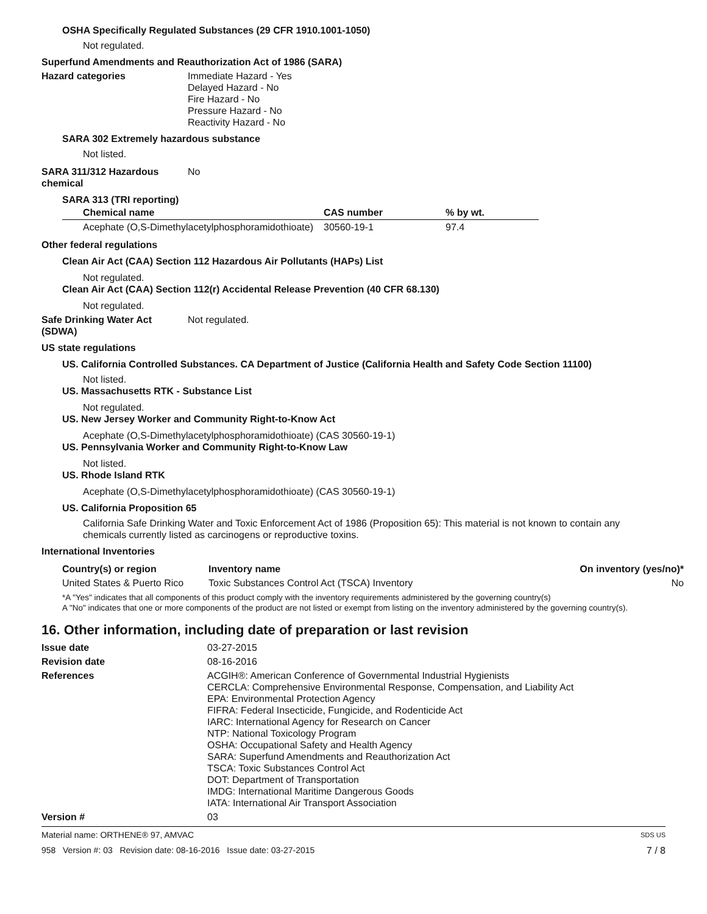OSHA Specifically Regulated Substances (29 CFR 1910.1001-1050)
Not regulated.
Superfund Amendments and Reauthorization Act of 1986 (SARA)
Hazard categories Immediate Hazard - Yes
Delayed Hazard - No
Fire Hazard - No
Pressure Hazard - No
Reactivity Hazard - No
SARA 302 Extremely hazardous substance
Not listed.
SARA 311/312 Hazardous
chemical
No
SARA 313 (TRI reporting)
| Chemical name | CAS number | % by wt. |
| --- | --- | --- |
| Acephate (O,S-Dimethylacetylphosphoramidothioate) | 30560-19-1 | 97.4 |
Other federal regulations
Clean Air Act (CAA) Section 112 Hazardous Air Pollutants (HAPs) List
Not regulated.
Clean Air Act (CAA) Section 112(r) Accidental Release Prevention (40 CFR 68.130)
Not regulated.
Safe Drinking Water Act
(SDWA)
Not regulated.
US state regulations
US. California Controlled Substances. CA Department of Justice (California Health and Safety Code Section 11100)
Not listed.
US. Massachusetts RTK - Substance List
Not regulated.
US. New Jersey Worker and Community Right-to-Know Act
Acephate (O,S-Dimethylacetylphosphoramidothioate) (CAS 30560-19-1)
US. Pennsylvania Worker and Community Right-to-Know Law
Not listed.
US. Rhode Island RTK
Acephate (O,S-Dimethylacetylphosphoramidothioate) (CAS 30560-19-1)
US. California Proposition 65
California Safe Drinking Water and Toxic Enforcement Act of 1986 (Proposition 65): This material is not known to contain any chemicals currently listed as carcinogens or reproductive toxins.
International Inventories
| Country(s) or region | Inventory name | On inventory (yes/no)* |
| --- | --- | --- |
| United States & Puerto Rico | Toxic Substances Control Act (TSCA) Inventory | No |
*A "Yes" indicates that all components of this product comply with the inventory requirements administered by the governing country(s)
A "No" indicates that one or more components of the product are not listed or exempt from listing on the inventory administered by the governing country(s).
16. Other information, including date of preparation or last revision
Issue date 03-27-2015
Revision date 08-16-2016
References ACGIH®: American Conference of Governmental Industrial Hygienists
CERCLA: Comprehensive Environmental Response, Compensation, and Liability Act
EPA: Environmental Protection Agency
FIFRA: Federal Insecticide, Fungicide, and Rodenticide Act
IARC: International Agency for Research on Cancer
NTP: National Toxicology Program
OSHA: Occupational Safety and Health Agency
SARA: Superfund Amendments and Reauthorization Act
TSCA: Toxic Substances Control Act
DOT: Department of Transportation
IMDG: International Maritime Dangerous Goods
IATA: International Air Transport Association
Version # 03
Material name: ORTHENE® 97, AMVAC SDS US
958 Version #: 03 Revision date: 08-16-2016 Issue date: 03-27-2015 7 / 8